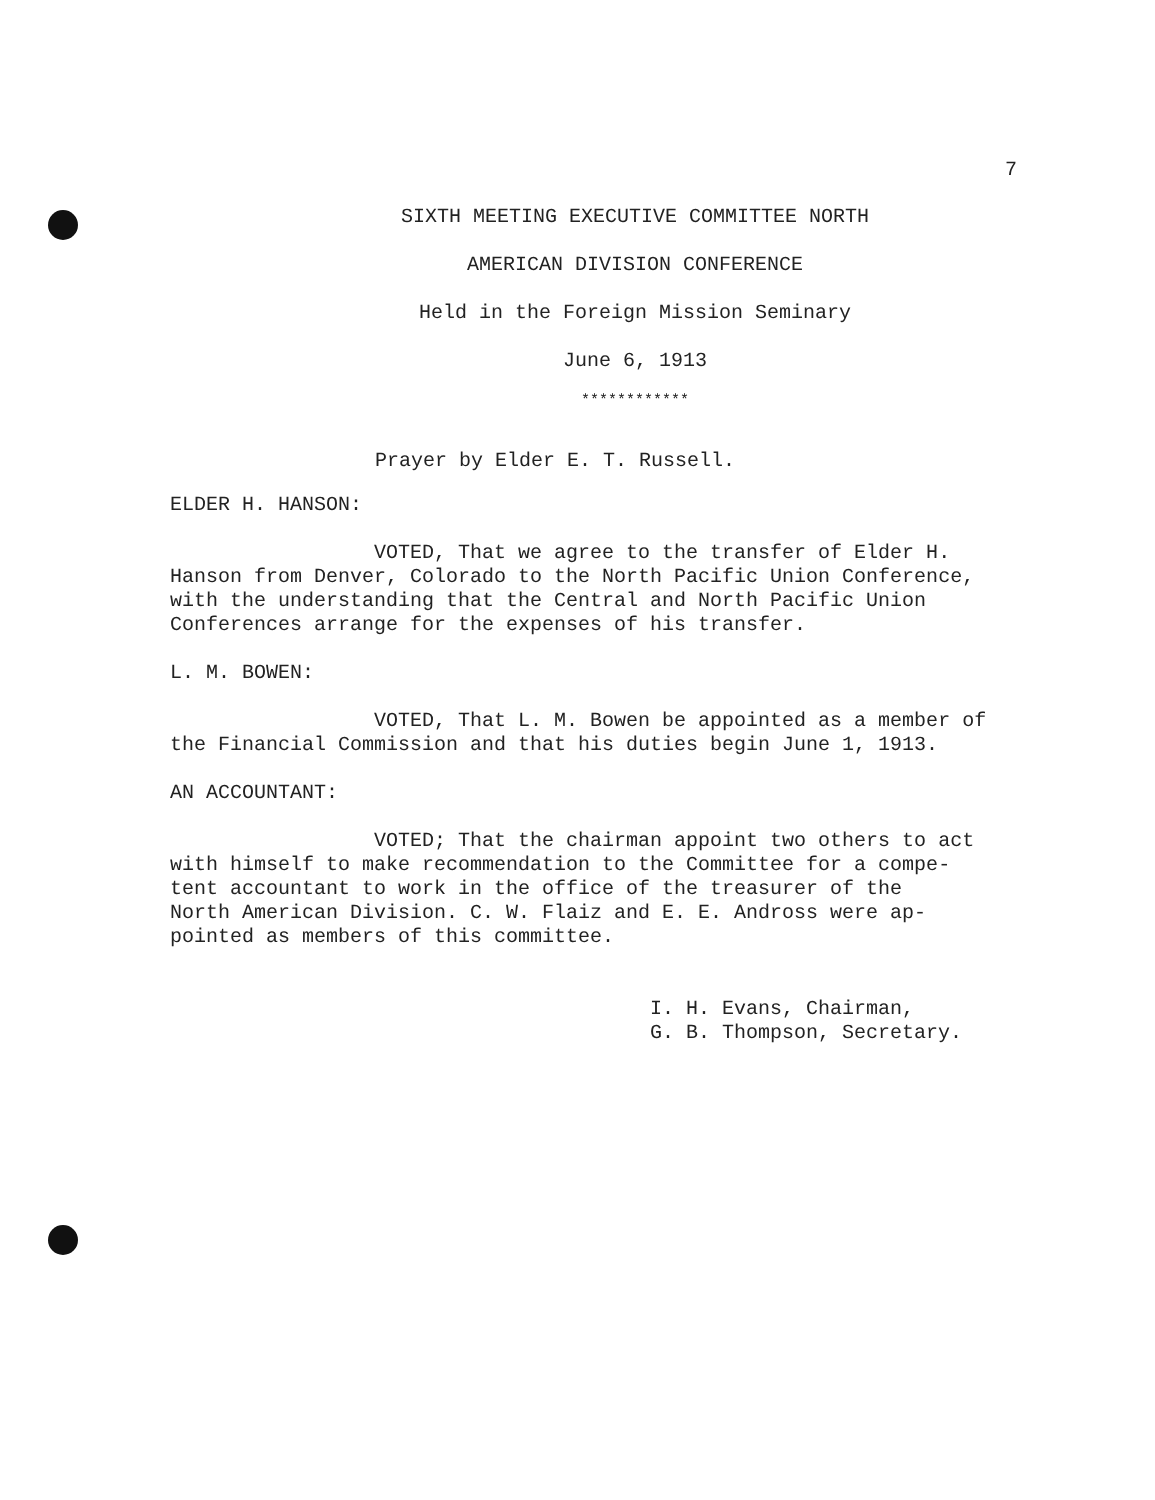7
SIXTH MEETING EXECUTIVE COMMITTEE NORTH
AMERICAN DIVISION CONFERENCE
Held in the Foreign Mission Seminary
June 6, 1913
************
Prayer by Elder E. T. Russell.
ELDER H. HANSON:
VOTED, That we agree to the transfer of Elder H.
Hanson from Denver, Colorado to the North Pacific Union Conference,
with the understanding that the Central and North Pacific Union
Conferences arrange for the expenses of his transfer.
L. M. BOWEN:
VOTED, That L. M. Bowen be appointed as a member of
the Financial Commission and that his duties begin June 1, 1913.
AN ACCOUNTANT:
VOTED; That the chairman appoint two others to act
with himself to make recommendation to the Committee for a compe-
tent accountant to work in the office of the treasurer of the
North American Division. C. W. Flaiz and E. E. Andross were ap-
pointed as members of this committee.
I. H. Evans, Chairman,
G. B. Thompson, Secretary.